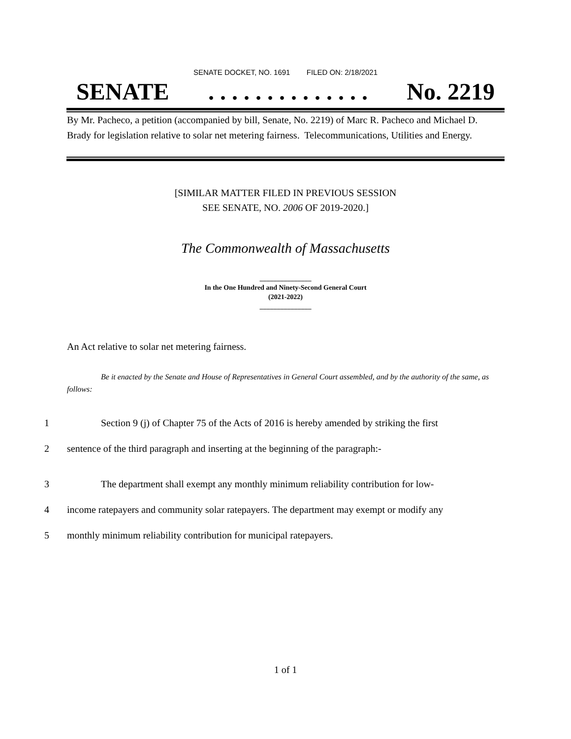SENATE DOCKET, NO. 1691 FILED ON: 2/18/2021
SENATE. . . . . . . . . . . . . . No. 2219
By Mr. Pacheco, a petition (accompanied by bill, Senate, No. 2219) of Marc R. Pacheco and Michael D. Brady for legislation relative to solar net metering fairness. Telecommunications, Utilities and Energy.
[SIMILAR MATTER FILED IN PREVIOUS SESSION
SEE SENATE, NO. 2006 OF 2019-2020.]
The Commonwealth of Massachusetts
_______________
In the One Hundred and Ninety-Second General Court
(2021-2022)
_______________
An Act relative to solar net metering fairness.
Be it enacted by the Senate and House of Representatives in General Court assembled, and by the authority of the same, as follows:
1 Section 9 (j) of Chapter 75 of the Acts of 2016 is hereby amended by striking the first
2 sentence of the third paragraph and inserting at the beginning of the paragraph:-
3 The department shall exempt any monthly minimum reliability contribution for low-
4 income ratepayers and community solar ratepayers. The department may exempt or modify any
5 monthly minimum reliability contribution for municipal ratepayers.
1 of 1